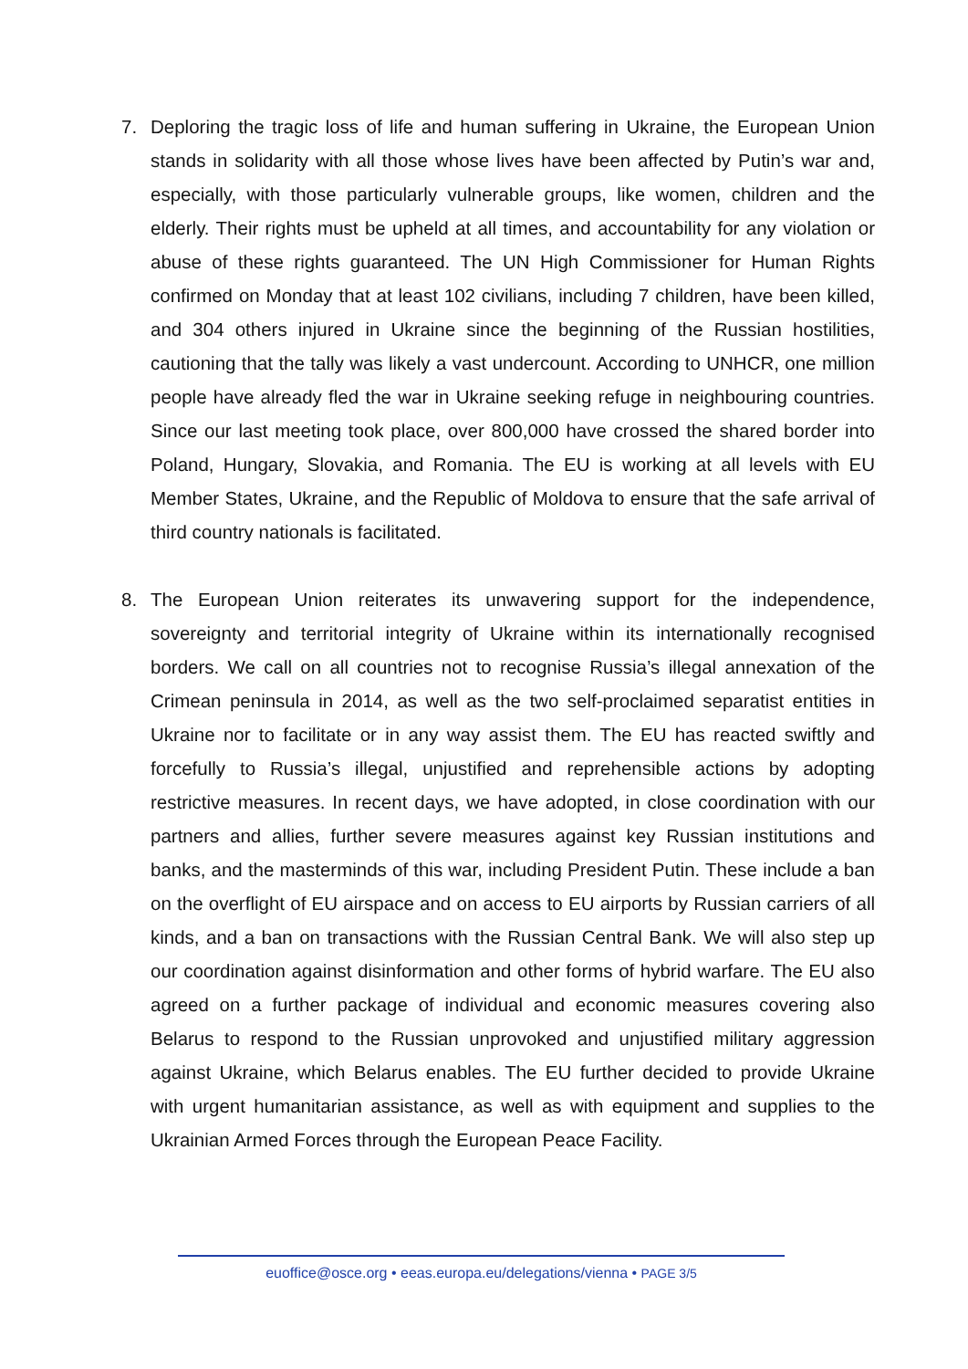7. Deploring the tragic loss of life and human suffering in Ukraine, the European Union stands in solidarity with all those whose lives have been affected by Putin’s war and, especially, with those particularly vulnerable groups, like women, children and the elderly. Their rights must be upheld at all times, and accountability for any violation or abuse of these rights guaranteed. The UN High Commissioner for Human Rights confirmed on Monday that at least 102 civilians, including 7 children, have been killed, and 304 others injured in Ukraine since the beginning of the Russian hostilities, cautioning that the tally was likely a vast undercount. According to UNHCR, one million people have already fled the war in Ukraine seeking refuge in neighbouring countries. Since our last meeting took place, over 800,000 have crossed the shared border into Poland, Hungary, Slovakia, and Romania. The EU is working at all levels with EU Member States, Ukraine, and the Republic of Moldova to ensure that the safe arrival of third country nationals is facilitated.
8. The European Union reiterates its unwavering support for the independence, sovereignty and territorial integrity of Ukraine within its internationally recognised borders. We call on all countries not to recognise Russia’s illegal annexation of the Crimean peninsula in 2014, as well as the two self-proclaimed separatist entities in Ukraine nor to facilitate or in any way assist them. The EU has reacted swiftly and forcefully to Russia’s illegal, unjustified and reprehensible actions by adopting restrictive measures. In recent days, we have adopted, in close coordination with our partners and allies, further severe measures against key Russian institutions and banks, and the masterminds of this war, including President Putin. These include a ban on the overflight of EU airspace and on access to EU airports by Russian carriers of all kinds, and a ban on transactions with the Russian Central Bank. We will also step up our coordination against disinformation and other forms of hybrid warfare. The EU also agreed on a further package of individual and economic measures covering also Belarus to respond to the Russian unprovoked and unjustified military aggression against Ukraine, which Belarus enables. The EU further decided to provide Ukraine with urgent humanitarian assistance, as well as with equipment and supplies to the Ukrainian Armed Forces through the European Peace Facility.
euoffice@osce.org • eeas.europa.eu/delegations/vienna • PAGE 3/5